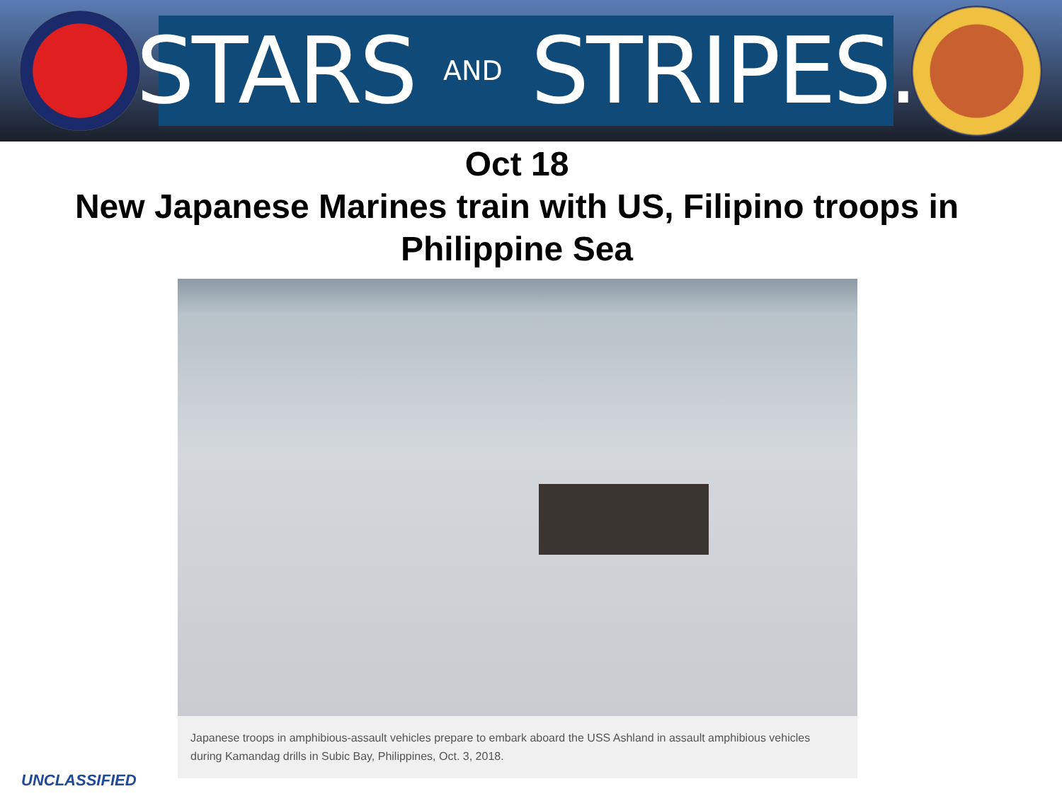STARS AND STRIPES.
Oct 18
New Japanese Marines train with US, Filipino troops in Philippine Sea
Japanese troops in amphibious-assault vehicles prepare to embark aboard the USS Ashland in assault amphibious vehicles during Kamandag drills in Subic Bay, Philippines, Oct. 3, 2018.
UNCLASSIFIED